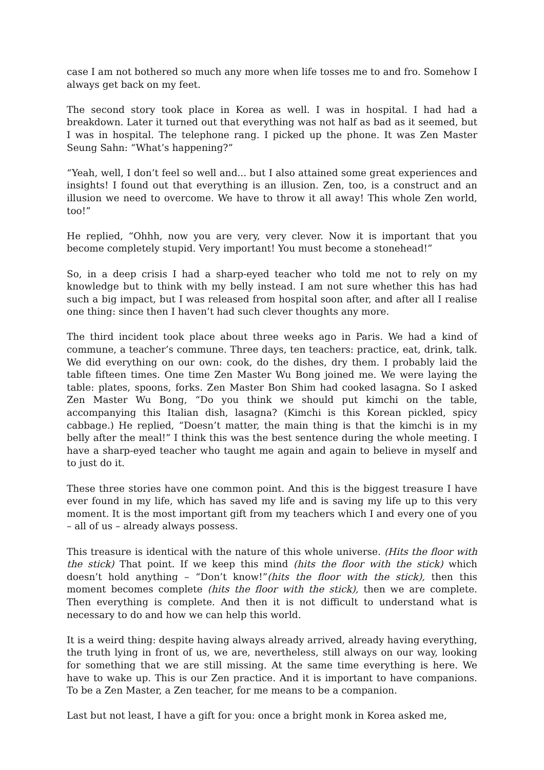case I am not bothered so much any more when life tosses me to and fro. Somehow I always get back on my feet.
The second story took place in Korea as well. I was in hospital. I had had a breakdown. Later it turned out that everything was not half as bad as it seemed, but I was in hospital. The telephone rang. I picked up the phone. It was Zen Master Seung Sahn: “What’s happening?”
“Yeah, well, I don’t feel so well and... but I also attained some great experiences and insights! I found out that everything is an illusion. Zen, too, is a construct and an illusion we need to overcome. We have to throw it all away! This whole Zen world, too!”
He replied, “Ohhh, now you are very, very clever. Now it is important that you become completely stupid. Very important! You must become a stonehead!”
So, in a deep crisis I had a sharp-eyed teacher who told me not to rely on my knowledge but to think with my belly instead. I am not sure whether this has had such a big impact, but I was released from hospital soon after, and after all I realise one thing: since then I haven’t had such clever thoughts any more.
The third incident took place about three weeks ago in Paris. We had a kind of commune, a teacher’s commune. Three days, ten teachers: practice, eat, drink, talk. We did everything on our own: cook, do the dishes, dry them. I probably laid the table fifteen times. One time Zen Master Wu Bong joined me. We were laying the table: plates, spoons, forks. Zen Master Bon Shim had cooked lasagna. So I asked Zen Master Wu Bong, “Do you think we should put kimchi on the table, accompanying this Italian dish, lasagna? (Kimchi is this Korean pickled, spicy cabbage.) He replied, “Doesn’t matter, the main thing is that the kimchi is in my belly after the meal!” I think this was the best sentence during the whole meeting. I have a sharp-eyed teacher who taught me again and again to believe in myself and to just do it.
These three stories have one common point. And this is the biggest treasure I have ever found in my life, which has saved my life and is saving my life up to this very moment. It is the most important gift from my teachers which I and every one of you – all of us – already always possess.
This treasure is identical with the nature of this whole universe. (Hits the floor with the stick) That point. If we keep this mind (hits the floor with the stick) which doesn’t hold anything – “Don’t know!”(hits the floor with the stick), then this moment becomes complete (hits the floor with the stick), then we are complete. Then everything is complete. And then it is not difficult to understand what is necessary to do and how we can help this world.
It is a weird thing: despite having always already arrived, already having everything, the truth lying in front of us, we are, nevertheless, still always on our way, looking for something that we are still missing. At the same time everything is here. We have to wake up. This is our Zen practice. And it is important to have companions. To be a Zen Master, a Zen teacher, for me means to be a companion.
Last but not least, I have a gift for you: once a bright monk in Korea asked me,